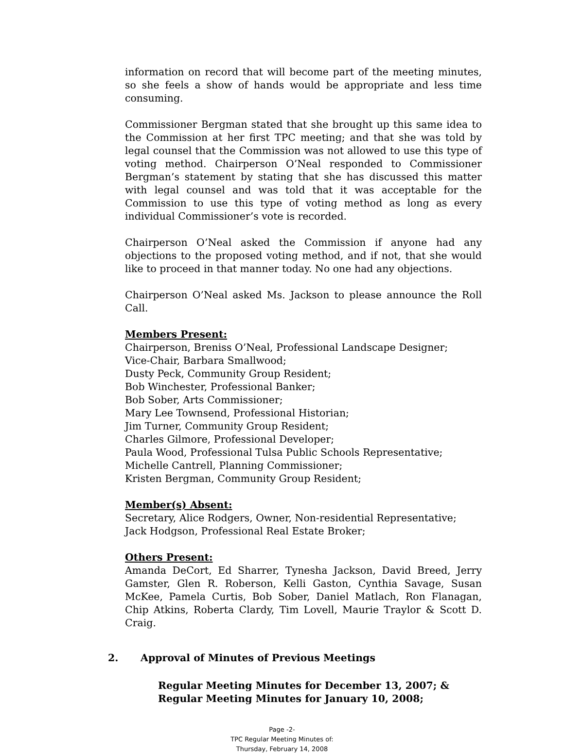information on record that will become part of the meeting minutes, so she feels a show of hands would be appropriate and less time consuming.
Commissioner Bergman stated that she brought up this same idea to the Commission at her first TPC meeting; and that she was told by legal counsel that the Commission was not allowed to use this type of voting method. Chairperson O’Neal responded to Commissioner Bergman’s statement by stating that she has discussed this matter with legal counsel and was told that it was acceptable for the Commission to use this type of voting method as long as every individual Commissioner’s vote is recorded.
Chairperson O’Neal asked the Commission if anyone had any objections to the proposed voting method, and if not, that she would like to proceed in that manner today. No one had any objections.
Chairperson O’Neal asked Ms. Jackson to please announce the Roll Call.
Members Present:
Chairperson, Breniss O’Neal, Professional Landscape Designer;
Vice-Chair, Barbara Smallwood;
Dusty Peck, Community Group Resident;
Bob Winchester, Professional Banker;
Bob Sober, Arts Commissioner;
Mary Lee Townsend, Professional Historian;
Jim Turner, Community Group Resident;
Charles Gilmore, Professional Developer;
Paula Wood, Professional Tulsa Public Schools Representative;
Michelle Cantrell, Planning Commissioner;
Kristen Bergman, Community Group Resident;
Member(s) Absent:
Secretary, Alice Rodgers, Owner, Non-residential Representative;
Jack Hodgson, Professional Real Estate Broker;
Others Present:
Amanda DeCort, Ed Sharrer, Tynesha Jackson, David Breed, Jerry Gamster, Glen R. Roberson, Kelli Gaston, Cynthia Savage, Susan McKee, Pamela Curtis, Bob Sober, Daniel Matlach, Ron Flanagan, Chip Atkins, Roberta Clardy, Tim Lovell, Maurie Traylor & Scott D. Craig.
2. Approval of Minutes of Previous Meetings
Regular Meeting Minutes for December 13, 2007; &
Regular Meeting Minutes for January 10, 2008;
Page -2-
TPC Regular Meeting Minutes of:
Thursday, February 14, 2008